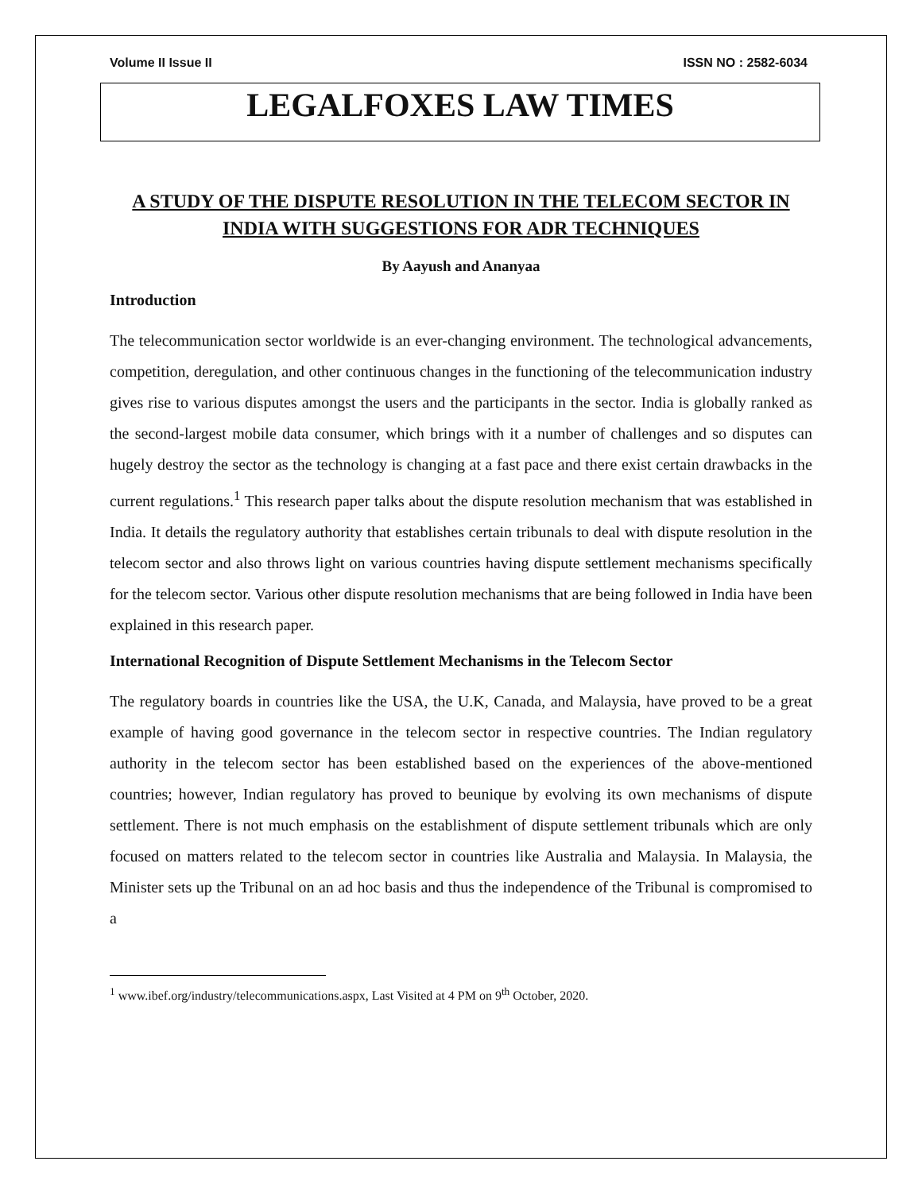Volume II Issue II ISSN NO : 2582-6034
LEGALFOXES LAW TIMES
A STUDY OF THE DISPUTE RESOLUTION IN THE TELECOM SECTOR IN INDIA WITH SUGGESTIONS FOR ADR TECHNIQUES
By Aayush and Ananyaa
Introduction
The telecommunication sector worldwide is an ever-changing environment. The technological advancements, competition, deregulation, and other continuous changes in the functioning of the telecommunication industry gives rise to various disputes amongst the users and the participants in the sector. India is globally ranked as the second-largest mobile data consumer, which brings with it a number of challenges and so disputes can hugely destroy the sector as the technology is changing at a fast pace and there exist certain drawbacks in the current regulations.<sup>1</sup> This research paper talks about the dispute resolution mechanism that was established in India. It details the regulatory authority that establishes certain tribunals to deal with dispute resolution in the telecom sector and also throws light on various countries having dispute settlement mechanisms specifically for the telecom sector. Various other dispute resolution mechanisms that are being followed in India have been explained in this research paper.
International Recognition of Dispute Settlement Mechanisms in the Telecom Sector
The regulatory boards in countries like the USA, the U.K, Canada, and Malaysia, have proved to be a great example of having good governance in the telecom sector in respective countries. The Indian regulatory authority in the telecom sector has been established based on the experiences of the above-mentioned countries; however, Indian regulatory has proved to beunique by evolving its own mechanisms of dispute settlement. There is not much emphasis on the establishment of dispute settlement tribunals which are only focused on matters related to the telecom sector in countries like Australia and Malaysia. In Malaysia, the Minister sets up the Tribunal on an ad hoc basis and thus the independence of the Tribunal is compromised to a
<sup>1</sup> www.ibef.org/industry/telecommunications.aspx, Last Visited at 4 PM on 9<sup>th</sup> October, 2020.